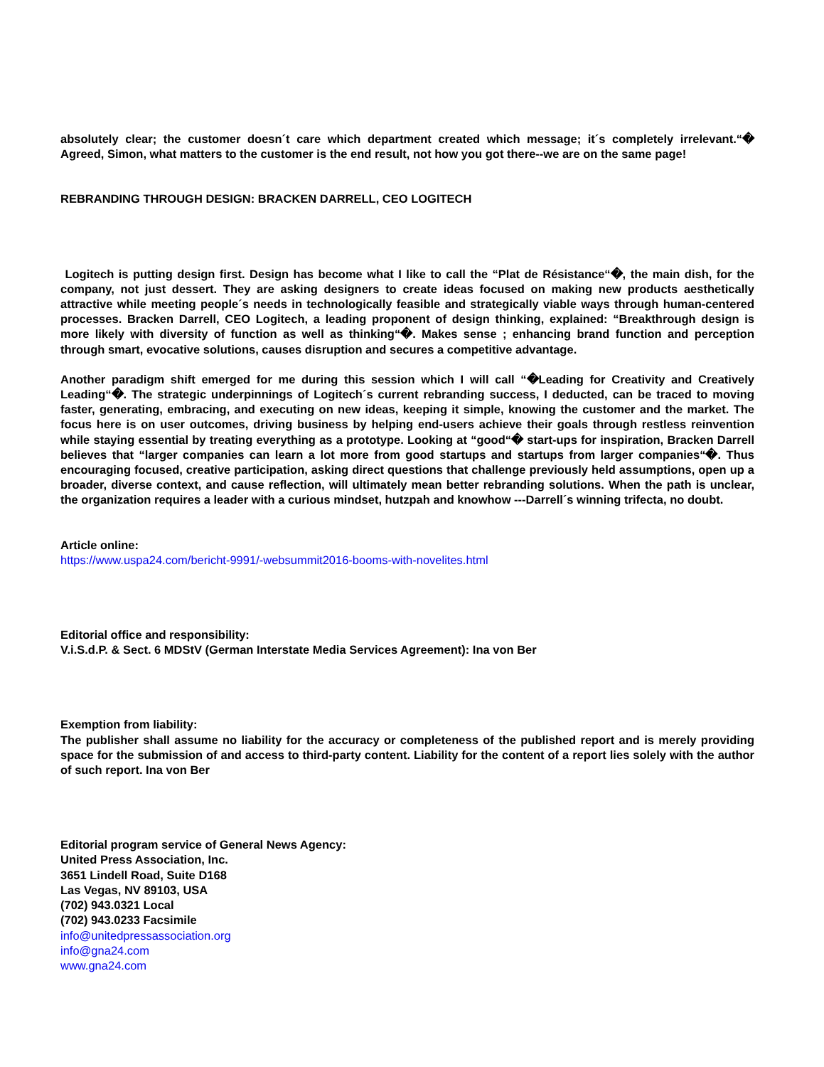absolutely clear; the customer doesn´t care which department created which message; it´s completely irrelevant.“� Agreed, Simon, what matters to the customer is the end result, not how you got there--we are on the same page!
REBRANDING THROUGH DESIGN: BRACKEN DARRELL, CEO LOGITECH
Logitech is putting design first. Design has become what I like to call the “Plat de Résistance“�, the main dish, for the company, not just dessert. They are asking designers to create ideas focused on making new products aesthetically attractive while meeting people´s needs in technologically feasible and strategically viable ways through human-centered processes. Bracken Darrell, CEO Logitech, a leading proponent of design thinking, explained: “Breakthrough design is more likely with diversity of function as well as thinking“�. Makes sense ; enhancing brand function and perception through smart, evocative solutions, causes disruption and secures a competitive advantage.
Another paradigm shift emerged for me during this session which I will call “�Leading for Creativity and Creatively Leading“�. The strategic underpinnings of Logitech´s current rebranding success, I deducted, can be traced to moving faster, generating, embracing, and executing on new ideas, keeping it simple, knowing the customer and the market. The focus here is on user outcomes, driving business by helping end-users achieve their goals through restless reinvention while staying essential by treating everything as a prototype. Looking at “good“� start-ups for inspiration, Bracken Darrell believes that “larger companies can learn a lot more from good startups and startups from larger companies“�. Thus encouraging focused, creative participation, asking direct questions that challenge previously held assumptions, open up a broader, diverse context, and cause reflection, will ultimately mean better rebranding solutions. When the path is unclear, the organization requires a leader with a curious mindset, hutzpah and knowhow ---Darrell´s winning trifecta, no doubt.
Article online:
https://www.uspa24.com/bericht-9991/-websummit2016-booms-with-novelites.html
Editorial office and responsibility:
V.i.S.d.P. & Sect. 6 MDStV (German Interstate Media Services Agreement): Ina von Ber
Exemption from liability:
The publisher shall assume no liability for the accuracy or completeness of the published report and is merely providing space for the submission of and access to third-party content. Liability for the content of a report lies solely with the author of such report. Ina von Ber
Editorial program service of General News Agency:
United Press Association, Inc.
3651 Lindell Road, Suite D168
Las Vegas, NV 89103, USA
(702) 943.0321 Local
(702) 943.0233 Facsimile
info@unitedpressassociation.org
info@gna24.com
www.gna24.com